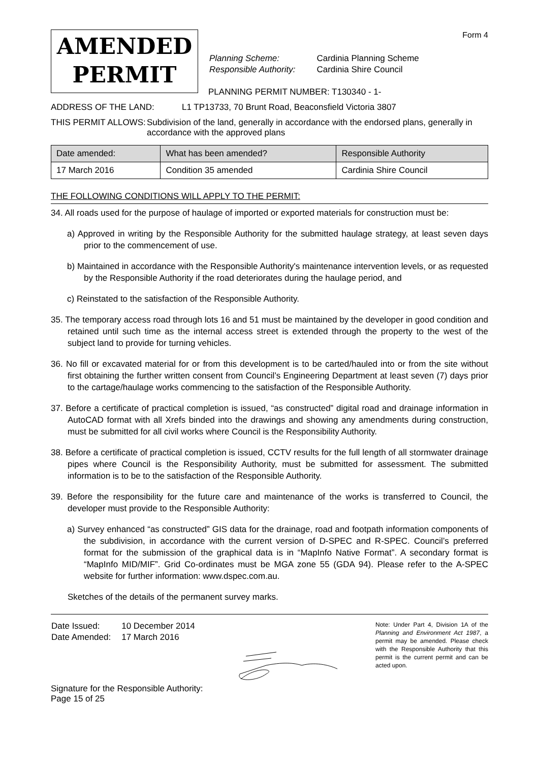Form 4
AMENDED
PERMIT
| Planning Scheme: | Cardinia Planning Scheme |
| Responsible Authority: | Cardinia Shire Council |
PLANNING PERMIT NUMBER: T130340 - 1-
ADDRESS OF THE LAND: L1 TP13733, 70 Brunt Road, Beaconsfield Victoria 3807
THIS PERMIT ALLOWS: Subdivision of the land, generally in accordance with the endorsed plans, generally in accordance with the approved plans
| Date amended: | What has been amended? | Responsible Authority |
| --- | --- | --- |
| 17 March 2016 | Condition 35 amended | Cardinia Shire Council |
THE FOLLOWING CONDITIONS WILL APPLY TO THE PERMIT:
34. All roads used for the purpose of haulage of imported or exported materials for construction must be:
a) Approved in writing by the Responsible Authority for the submitted haulage strategy, at least seven days prior to the commencement of use.
b) Maintained in accordance with the Responsible Authority's maintenance intervention levels, or as requested by the Responsible Authority if the road deteriorates during the haulage period, and
c) Reinstated to the satisfaction of the Responsible Authority.
35. The temporary access road through lots 16 and 51 must be maintained by the developer in good condition and retained until such time as the internal access street is extended through the property to the west of the subject land to provide for turning vehicles.
36. No fill or excavated material for or from this development is to be carted/hauled into or from the site without first obtaining the further written consent from Council’s Engineering Department at least seven (7) days prior to the cartage/haulage works commencing to the satisfaction of the Responsible Authority.
37. Before a certificate of practical completion is issued, “as constructed” digital road and drainage information in AutoCAD format with all Xrefs binded into the drawings and showing any amendments during construction, must be submitted for all civil works where Council is the Responsibility Authority.
38. Before a certificate of practical completion is issued, CCTV results for the full length of all stormwater drainage pipes where Council is the Responsibility Authority, must be submitted for assessment. The submitted information is to be to the satisfaction of the Responsible Authority.
39. Before the responsibility for the future care and maintenance of the works is transferred to Council, the developer must provide to the Responsible Authority:
a) Survey enhanced “as constructed” GIS data for the drainage, road and footpath information components of the subdivision, in accordance with the current version of D-SPEC and R-SPEC. Council’s preferred format for the submission of the graphical data is in “MapInfo Native Format”. A secondary format is “MapInfo MID/MIF”. Grid Co-ordinates must be MGA zone 55 (GDA 94). Please refer to the A-SPEC website for further information: www.dspec.com.au.
Sketches of the details of the permanent survey marks.
| Date Issued: | 10 December 2014 |
| Date Amended: | 17 March 2016 |
Signature for the Responsible Authority:
Page 15 of 25
Note: Under Part 4, Division 1A of the Planning and Environment Act 1987, a permit may be amended. Please check with the Responsible Authority that this permit is the current permit and can be acted upon.